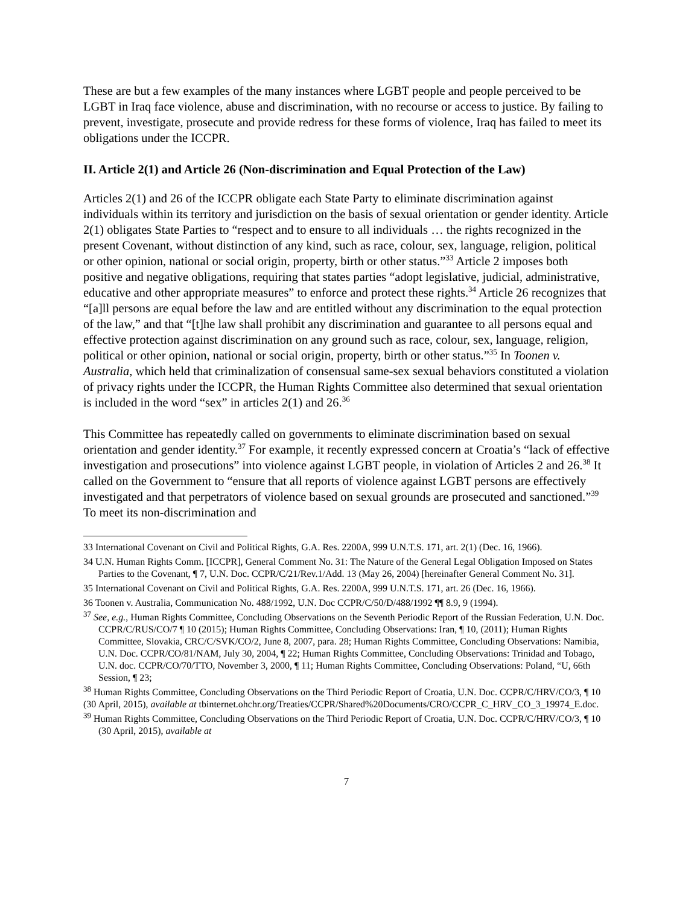These are but a few examples of the many instances where LGBT people and people perceived to be LGBT in Iraq face violence, abuse and discrimination, with no recourse or access to justice. By failing to prevent, investigate, prosecute and provide redress for these forms of violence, Iraq has failed to meet its obligations under the ICCPR.
II. Article 2(1) and Article 26 (Non-discrimination and Equal Protection of the Law)
Articles 2(1) and 26 of the ICCPR obligate each State Party to eliminate discrimination against individuals within its territory and jurisdiction on the basis of sexual orientation or gender identity. Article 2(1) obligates State Parties to “respect and to ensure to all individuals … the rights recognized in the present Covenant, without distinction of any kind, such as race, colour, sex, language, religion, political or other opinion, national or social origin, property, birth or other status.”<sup>33</sup> Article 2 imposes both positive and negative obligations, requiring that states parties “adopt legislative, judicial, administrative, educative and other appropriate measures” to enforce and protect these rights.<sup>34</sup> Article 26 recognizes that “[a]ll persons are equal before the law and are entitled without any discrimination to the equal protection of the law,” and that “[t]he law shall prohibit any discrimination and guarantee to all persons equal and effective protection against discrimination on any ground such as race, colour, sex, language, religion, political or other opinion, national or social origin, property, birth or other status.”<sup>35</sup> In Toonen v. Australia, which held that criminalization of consensual same-sex sexual behaviors constituted a violation of privacy rights under the ICCPR, the Human Rights Committee also determined that sexual orientation is included in the word “sex” in articles 2(1) and 26.<sup>36</sup>
This Committee has repeatedly called on governments to eliminate discrimination based on sexual orientation and gender identity.<sup>37</sup> For example, it recently expressed concern at Croatia’s “lack of effective investigation and prosecutions” into violence against LGBT people, in violation of Articles 2 and 26.<sup>38</sup> It called on the Government to “ensure that all reports of violence against LGBT persons are effectively investigated and that perpetrators of violence based on sexual grounds are prosecuted and sanctioned.”<sup>39</sup> To meet its non-discrimination and
33 International Covenant on Civil and Political Rights, G.A. Res. 2200A, 999 U.N.T.S. 171, art. 2(1) (Dec. 16, 1966).
34 U.N. Human Rights Comm. [ICCPR], General Comment No. 31: The Nature of the General Legal Obligation Imposed on States Parties to the Covenant, ¶ 7, U.N. Doc. CCPR/C/21/Rev.1/Add. 13 (May 26, 2004) [hereinafter General Comment No. 31].
35 International Covenant on Civil and Political Rights, G.A. Res. 2200A, 999 U.N.T.S. 171, art. 26 (Dec. 16, 1966).
36 Toonen v. Australia, Communication No. 488/1992, U.N. Doc CCPR/C/50/D/488/1992 ¶¶ 8.9, 9 (1994).
<sup>37</sup> See, e.g., Human Rights Committee, Concluding Observations on the Seventh Periodic Report of the Russian Federation, U.N. Doc. CCPR/C/RUS/CO/7 ¶ 10 (2015); Human Rights Committee, Concluding Observations: Iran, ¶ 10, (2011); Human Rights Committee, Slovakia, CRC/C/SVK/CO/2, June 8, 2007, para. 28; Human Rights Committee, Concluding Observations: Namibia, U.N. Doc. CCPR/CO/81/NAM, July 30, 2004, ¶ 22; Human Rights Committee, Concluding Observations: Trinidad and Tobago, U.N. doc. CCPR/CO/70/TTO, November 3, 2000, ¶ 11; Human Rights Committee, Concluding Observations: Poland, “U, 66th Session, ¶ 23;
<sup>38</sup> Human Rights Committee, Concluding Observations on the Third Periodic Report of Croatia, U.N. Doc. CCPR/C/HRV/CO/3, ¶ 10 (30 April, 2015), available at tbinternet.ohchr.org/Treaties/CCPR/Shared%20Documents/CRO/CCPR_C_HRV_CO_3_19974_E.doc.
<sup>39</sup> Human Rights Committee, Concluding Observations on the Third Periodic Report of Croatia, U.N. Doc. CCPR/C/HRV/CO/3, ¶ 10 (30 April, 2015), available at
7